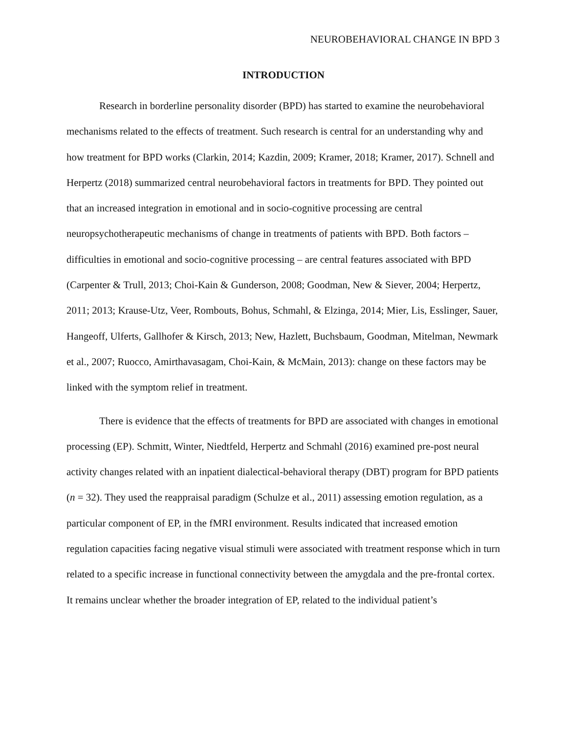NEUROBEHAVIORAL CHANGE IN BPD 3
INTRODUCTION
Research in borderline personality disorder (BPD) has started to examine the neurobehavioral mechanisms related to the effects of treatment. Such research is central for an understanding why and how treatment for BPD works (Clarkin, 2014; Kazdin, 2009; Kramer, 2018; Kramer, 2017). Schnell and Herpertz (2018) summarized central neurobehavioral factors in treatments for BPD. They pointed out that an increased integration in emotional and in socio-cognitive processing are central neuropsychotherapeutic mechanisms of change in treatments of patients with BPD. Both factors – difficulties in emotional and socio-cognitive processing – are central features associated with BPD (Carpenter & Trull, 2013; Choi-Kain & Gunderson, 2008; Goodman, New & Siever, 2004; Herpertz, 2011; 2013; Krause-Utz, Veer, Rombouts, Bohus, Schmahl, & Elzinga, 2014; Mier, Lis, Esslinger, Sauer, Hangeoff, Ulferts, Gallhofer & Kirsch, 2013; New, Hazlett, Buchsbaum, Goodman, Mitelman, Newmark et al., 2007; Ruocco, Amirthavasagam, Choi-Kain, & McMain, 2013): change on these factors may be linked with the symptom relief in treatment.
There is evidence that the effects of treatments for BPD are associated with changes in emotional processing (EP). Schmitt, Winter, Niedtfeld, Herpertz and Schmahl (2016) examined pre-post neural activity changes related with an inpatient dialectical-behavioral therapy (DBT) program for BPD patients (n = 32). They used the reappraisal paradigm (Schulze et al., 2011) assessing emotion regulation, as a particular component of EP, in the fMRI environment. Results indicated that increased emotion regulation capacities facing negative visual stimuli were associated with treatment response which in turn related to a specific increase in functional connectivity between the amygdala and the pre-frontal cortex. It remains unclear whether the broader integration of EP, related to the individual patient’s